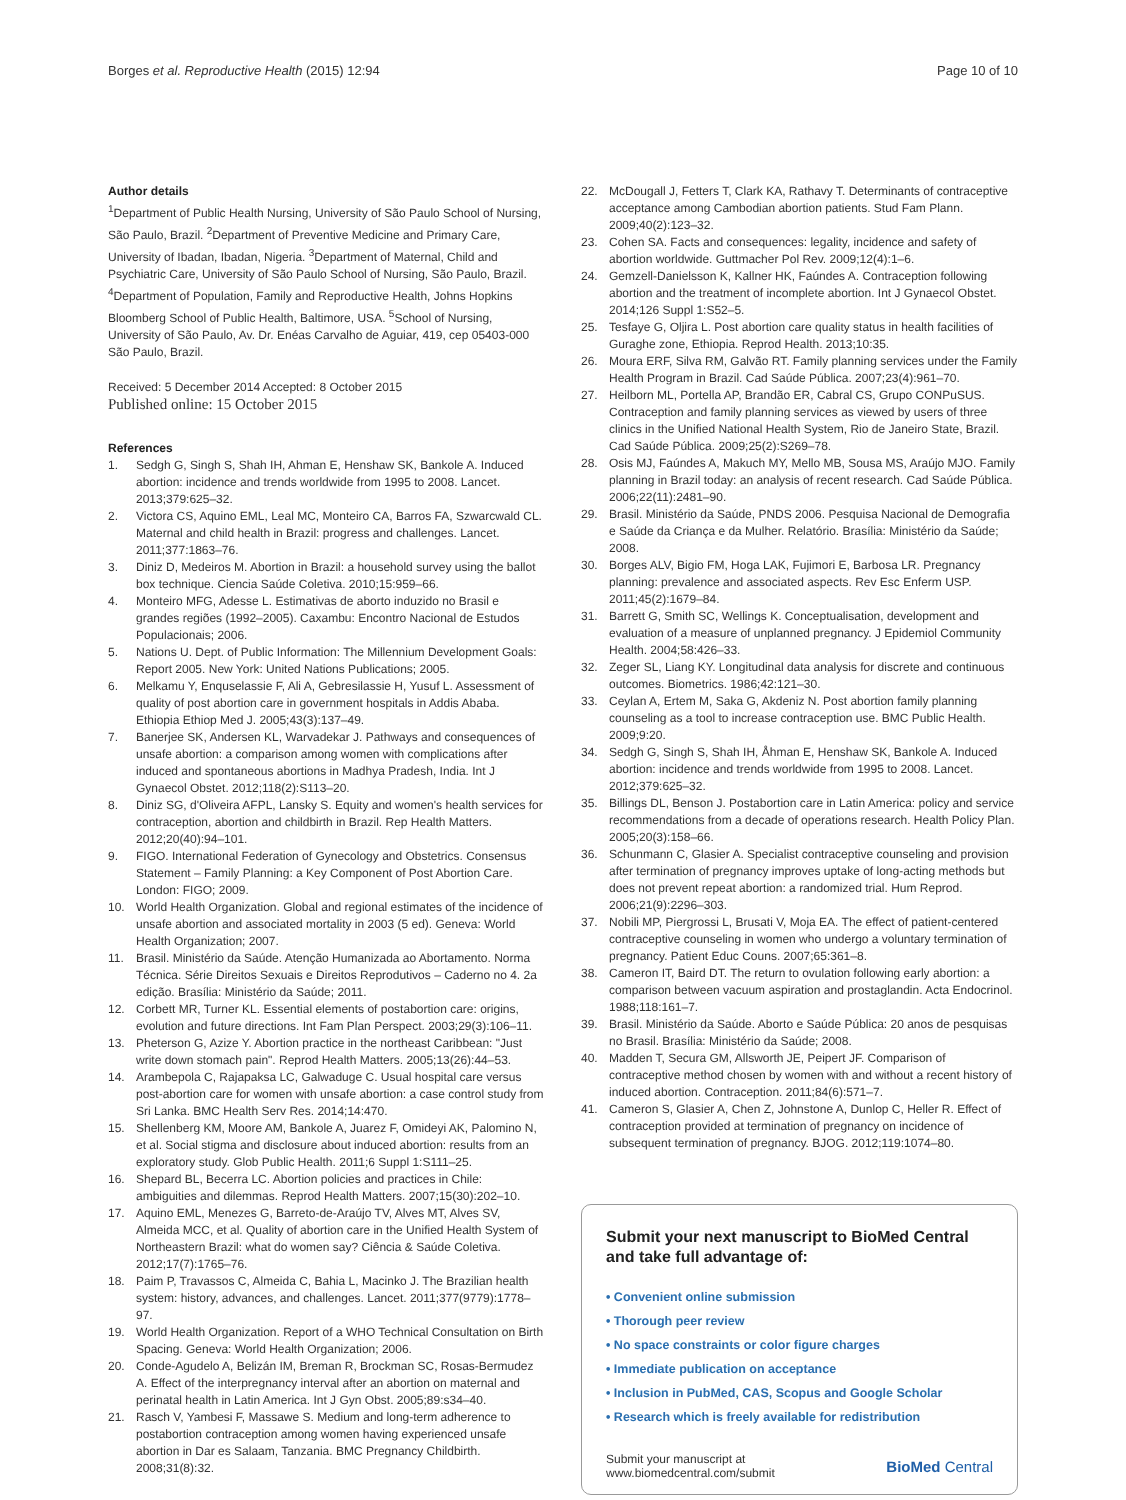Borges et al. Reproductive Health (2015) 12:94
Page 10 of 10
Author details
<sup>1</sup> Department of Public Health Nursing, University of São Paulo School of Nursing, São Paulo, Brazil. <sup>2</sup>Department of Preventive Medicine and Primary Care, University of Ibadan, Ibadan, Nigeria. <sup>3</sup>Department of Maternal, Child and Psychiatric Care, University of São Paulo School of Nursing, São Paulo, Brazil. <sup>4</sup>Department of Population, Family and Reproductive Health, Johns Hopkins Bloomberg School of Public Health, Baltimore, USA. <sup>5</sup>School of Nursing, University of São Paulo, Av. Dr. Enéas Carvalho de Aguiar, 419, cep 05403-000 São Paulo, Brazil.
Received: 5 December 2014 Accepted: 8 October 2015
Published online: 15 October 2015
References
1. Sedgh G, Singh S, Shah IH, Ahman E, Henshaw SK, Bankole A. Induced abortion: incidence and trends worldwide from 1995 to 2008. Lancet. 2013;379:625–32.
2. Victora CS, Aquino EML, Leal MC, Monteiro CA, Barros FA, Szwarcwald CL. Maternal and child health in Brazil: progress and challenges. Lancet. 2011;377:1863–76.
3. Diniz D, Medeiros M. Abortion in Brazil: a household survey using the ballot box technique. Ciencia Saúde Coletiva. 2010;15:959–66.
4. Monteiro MFG, Adesse L. Estimativas de aborto induzido no Brasil e grandes regiões (1992–2005). Caxambu: Encontro Nacional de Estudos Populacionais; 2006.
5. Nations U. Dept. of Public Information: The Millennium Development Goals: Report 2005. New York: United Nations Publications; 2005.
6. Melkamu Y, Enquselassie F, Ali A, Gebresilassie H, Yusuf L. Assessment of quality of post abortion care in government hospitals in Addis Ababa. Ethiopia Ethiop Med J. 2005;43(3):137–49.
7. Banerjee SK, Andersen KL, Warvadekar J. Pathways and consequences of unsafe abortion: a comparison among women with complications after induced and spontaneous abortions in Madhya Pradesh, India. Int J Gynaecol Obstet. 2012;118(2):S113–20.
8. Diniz SG, d'Oliveira AFPL, Lansky S. Equity and women's health services for contraception, abortion and childbirth in Brazil. Rep Health Matters. 2012;20(40):94–101.
9. FIGO. International Federation of Gynecology and Obstetrics. Consensus Statement – Family Planning: a Key Component of Post Abortion Care. London: FIGO; 2009.
10. World Health Organization. Global and regional estimates of the incidence of unsafe abortion and associated mortality in 2003 (5 ed). Geneva: World Health Organization; 2007.
11. Brasil. Ministério da Saúde. Atenção Humanizada ao Abortamento. Norma Técnica. Série Direitos Sexuais e Direitos Reprodutivos – Caderno no 4. 2a edição. Brasília: Ministério da Saúde; 2011.
12. Corbett MR, Turner KL. Essential elements of postabortion care: origins, evolution and future directions. Int Fam Plan Perspect. 2003;29(3):106–11.
13. Pheterson G, Azize Y. Abortion practice in the northeast Caribbean: "Just write down stomach pain". Reprod Health Matters. 2005;13(26):44–53.
14. Arambepola C, Rajapaksa LC, Galwaduge C. Usual hospital care versus post-abortion care for women with unsafe abortion: a case control study from Sri Lanka. BMC Health Serv Res. 2014;14:470.
15. Shellenberg KM, Moore AM, Bankole A, Juarez F, Omideyi AK, Palomino N, et al. Social stigma and disclosure about induced abortion: results from an exploratory study. Glob Public Health. 2011;6 Suppl 1:S111–25.
16. Shepard BL, Becerra LC. Abortion policies and practices in Chile: ambiguities and dilemmas. Reprod Health Matters. 2007;15(30):202–10.
17. Aquino EML, Menezes G, Barreto-de-Araújo TV, Alves MT, Alves SV, Almeida MCC, et al. Quality of abortion care in the Unified Health System of Northeastern Brazil: what do women say? Ciência & Saúde Coletiva. 2012;17(7):1765–76.
18. Paim P, Travassos C, Almeida C, Bahia L, Macinko J. The Brazilian health system: history, advances, and challenges. Lancet. 2011;377(9779):1778–97.
19. World Health Organization. Report of a WHO Technical Consultation on Birth Spacing. Geneva: World Health Organization; 2006.
20. Conde-Agudelo A, Belizán IM, Breman R, Brockman SC, Rosas-Bermudez A. Effect of the interpregnancy interval after an abortion on maternal and perinatal health in Latin America. Int J Gyn Obst. 2005;89:s34–40.
21. Rasch V, Yambesi F, Massawe S. Medium and long-term adherence to postabortion contraception among women having experienced unsafe abortion in Dar es Salaam, Tanzania. BMC Pregnancy Childbirth. 2008;31(8):32.
22. McDougall J, Fetters T, Clark KA, Rathavy T. Determinants of contraceptive acceptance among Cambodian abortion patients. Stud Fam Plann. 2009;40(2):123–32.
23. Cohen SA. Facts and consequences: legality, incidence and safety of abortion worldwide. Guttmacher Pol Rev. 2009;12(4):1–6.
24. Gemzell-Danielsson K, Kallner HK, Faúndes A. Contraception following abortion and the treatment of incomplete abortion. Int J Gynaecol Obstet. 2014;126 Suppl 1:S52–5.
25. Tesfaye G, Oljira L. Post abortion care quality status in health facilities of Guraghe zone, Ethiopia. Reprod Health. 2013;10:35.
26. Moura ERF, Silva RM, Galvão RT. Family planning services under the Family Health Program in Brazil. Cad Saúde Pública. 2007;23(4):961–70.
27. Heilborn ML, Portella AP, Brandão ER, Cabral CS, Grupo CONPuSUS. Contraception and family planning services as viewed by users of three clinics in the Unified National Health System, Rio de Janeiro State, Brazil. Cad Saúde Pública. 2009;25(2):S269–78.
28. Osis MJ, Faúndes A, Makuch MY, Mello MB, Sousa MS, Araújo MJO. Family planning in Brazil today: an analysis of recent research. Cad Saúde Pública. 2006;22(11):2481–90.
29. Brasil. Ministério da Saúde, PNDS 2006. Pesquisa Nacional de Demografia e Saúde da Criança e da Mulher. Relatório. Brasília: Ministério da Saúde; 2008.
30. Borges ALV, Bigio FM, Hoga LAK, Fujimori E, Barbosa LR. Pregnancy planning: prevalence and associated aspects. Rev Esc Enferm USP. 2011;45(2):1679–84.
31. Barrett G, Smith SC, Wellings K. Conceptualisation, development and evaluation of a measure of unplanned pregnancy. J Epidemiol Community Health. 2004;58:426–33.
32. Zeger SL, Liang KY. Longitudinal data analysis for discrete and continuous outcomes. Biometrics. 1986;42:121–30.
33. Ceylan A, Ertem M, Saka G, Akdeniz N. Post abortion family planning counseling as a tool to increase contraception use. BMC Public Health. 2009;9:20.
34. Sedgh G, Singh S, Shah IH, Åhman E, Henshaw SK, Bankole A. Induced abortion: incidence and trends worldwide from 1995 to 2008. Lancet. 2012;379:625–32.
35. Billings DL, Benson J. Postabortion care in Latin America: policy and service recommendations from a decade of operations research. Health Policy Plan. 2005;20(3):158–66.
36. Schunmann C, Glasier A. Specialist contraceptive counseling and provision after termination of pregnancy improves uptake of long-acting methods but does not prevent repeat abortion: a randomized trial. Hum Reprod. 2006;21(9):2296–303.
37. Nobili MP, Piergrossi L, Brusati V, Moja EA. The effect of patient-centered contraceptive counseling in women who undergo a voluntary termination of pregnancy. Patient Educ Couns. 2007;65:361–8.
38. Cameron IT, Baird DT. The return to ovulation following early abortion: a comparison between vacuum aspiration and prostaglandin. Acta Endocrinol. 1988;118:161–7.
39. Brasil. Ministério da Saúde. Aborto e Saúde Pública: 20 anos de pesquisas no Brasil. Brasília: Ministério da Saúde; 2008.
40. Madden T, Secura GM, Allsworth JE, Peipert JF. Comparison of contraceptive method chosen by women with and without a recent history of induced abortion. Contraception. 2011;84(6):571–7.
41. Cameron S, Glasier A, Chen Z, Johnstone A, Dunlop C, Heller R. Effect of contraception provided at termination of pregnancy on incidence of subsequent termination of pregnancy. BJOG. 2012;119:1074–80.
Submit your next manuscript to BioMed Central and take full advantage of:
• Convenient online submission
• Thorough peer review
• No space constraints or color figure charges
• Immediate publication on acceptance
• Inclusion in PubMed, CAS, Scopus and Google Scholar
• Research which is freely available for redistribution
Submit your manuscript at
www.biomedcentral.com/submit
BioMed Central